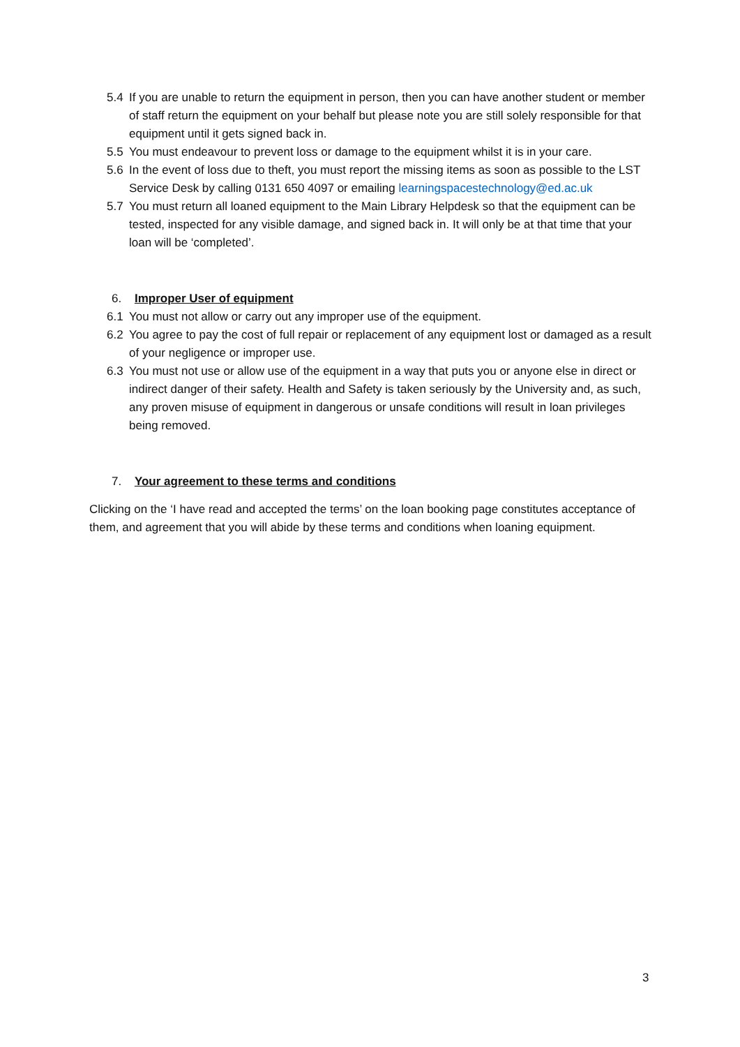5.4 If you are unable to return the equipment in person, then you can have another student or member of staff return the equipment on your behalf but please note you are still solely responsible for that equipment until it gets signed back in.
5.5 You must endeavour to prevent loss or damage to the equipment whilst it is in your care.
5.6 In the event of loss due to theft, you must report the missing items as soon as possible to the LST Service Desk by calling 0131 650 4097 or emailing learningspacestechnology@ed.ac.uk
5.7 You must return all loaned equipment to the Main Library Helpdesk so that the equipment can be tested, inspected for any visible damage, and signed back in. It will only be at that time that your loan will be ‘completed’.
6. Improper User of equipment
6.1 You must not allow or carry out any improper use of the equipment.
6.2 You agree to pay the cost of full repair or replacement of any equipment lost or damaged as a result of your negligence or improper use.
6.3 You must not use or allow use of the equipment in a way that puts you or anyone else in direct or indirect danger of their safety. Health and Safety is taken seriously by the University and, as such, any proven misuse of equipment in dangerous or unsafe conditions will result in loan privileges being removed.
7. Your agreement to these terms and conditions
Clicking on the ‘I have read and accepted the terms’ on the loan booking page constitutes acceptance of them, and agreement that you will abide by these terms and conditions when loaning equipment.
3